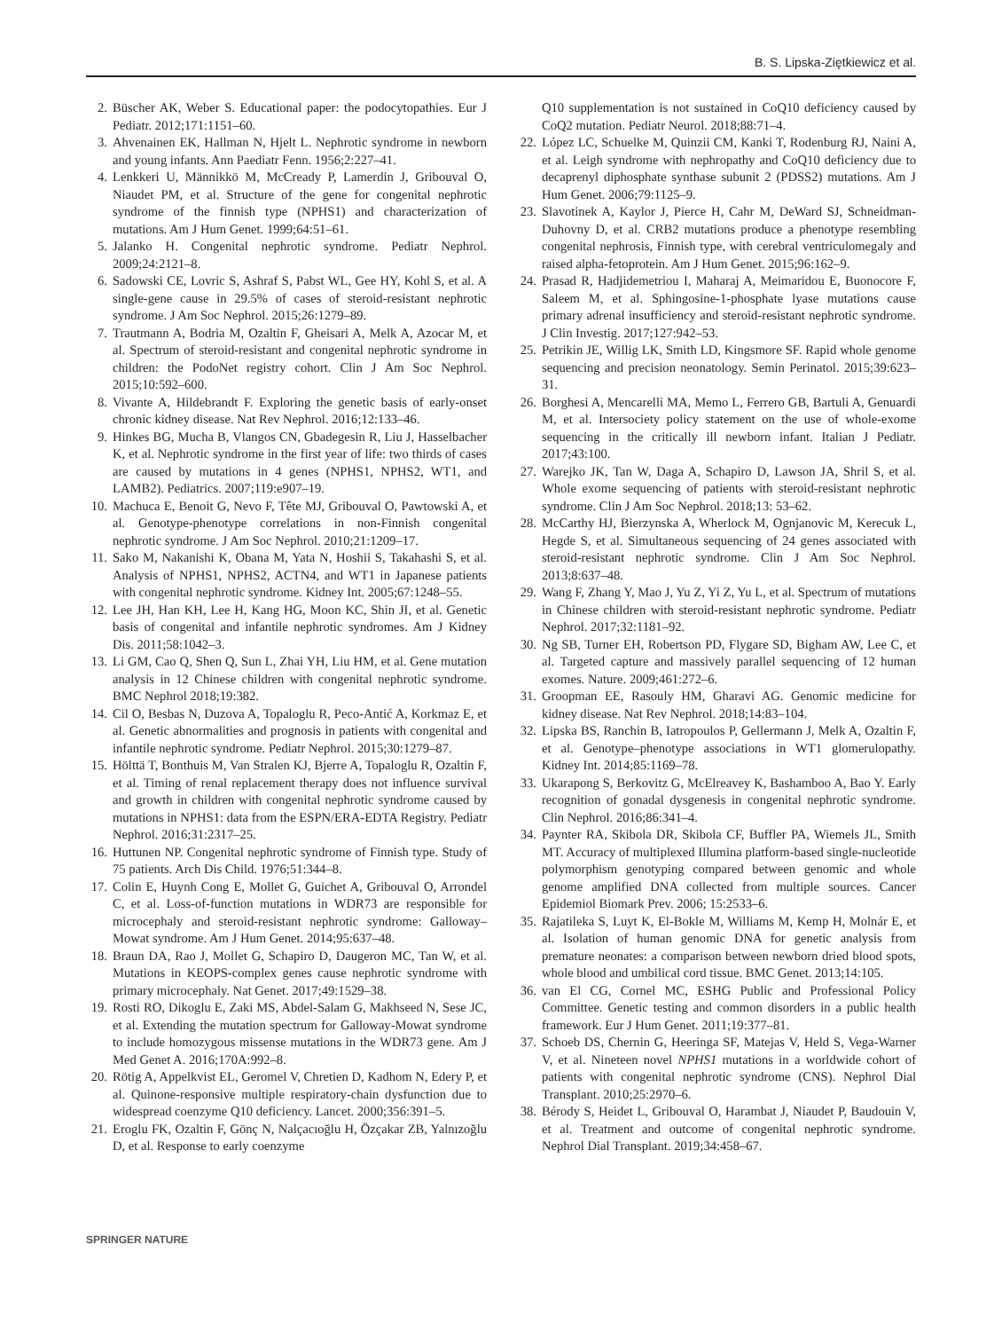B. S. Lipska-Ziętkiewicz et al.
2. Büscher AK, Weber S. Educational paper: the podocytopathies. Eur J Pediatr. 2012;171:1151–60.
3. Ahvenainen EK, Hallman N, Hjelt L. Nephrotic syndrome in newborn and young infants. Ann Paediatr Fenn. 1956;2:227–41.
4. Lenkkeri U, Männikkö M, McCready P, Lamerdin J, Gribouval O, Niaudet PM, et al. Structure of the gene for congenital nephrotic syndrome of the finnish type (NPHS1) and characterization of mutations. Am J Hum Genet. 1999;64:51–61.
5. Jalanko H. Congenital nephrotic syndrome. Pediatr Nephrol. 2009;24:2121–8.
6. Sadowski CE, Lovric S, Ashraf S, Pabst WL, Gee HY, Kohl S, et al. A single-gene cause in 29.5% of cases of steroid-resistant nephrotic syndrome. J Am Soc Nephrol. 2015;26:1279–89.
7. Trautmann A, Bodria M, Ozaltin F, Gheisari A, Melk A, Azocar M, et al. Spectrum of steroid-resistant and congenital nephrotic syndrome in children: the PodoNet registry cohort. Clin J Am Soc Nephrol. 2015;10:592–600.
8. Vivante A, Hildebrandt F. Exploring the genetic basis of early-onset chronic kidney disease. Nat Rev Nephrol. 2016;12:133–46.
9. Hinkes BG, Mucha B, Vlangos CN, Gbadegesin R, Liu J, Hasselbacher K, et al. Nephrotic syndrome in the first year of life: two thirds of cases are caused by mutations in 4 genes (NPHS1, NPHS2, WT1, and LAMB2). Pediatrics. 2007;119:e907–19.
10. Machuca E, Benoit G, Nevo F, Tête MJ, Gribouval O, Pawtowski A, et al. Genotype-phenotype correlations in non-Finnish congenital nephrotic syndrome. J Am Soc Nephrol. 2010;21:1209–17.
11. Sako M, Nakanishi K, Obana M, Yata N, Hoshii S, Takahashi S, et al. Analysis of NPHS1, NPHS2, ACTN4, and WT1 in Japanese patients with congenital nephrotic syndrome. Kidney Int. 2005;67:1248–55.
12. Lee JH, Han KH, Lee H, Kang HG, Moon KC, Shin JI, et al. Genetic basis of congenital and infantile nephrotic syndromes. Am J Kidney Dis. 2011;58:1042–3.
13. Li GM, Cao Q, Shen Q, Sun L, Zhai YH, Liu HM, et al. Gene mutation analysis in 12 Chinese children with congenital nephrotic syndrome. BMC Nephrol 2018;19:382.
14. Cil O, Besbas N, Duzova A, Topaloglu R, Peco-Antić A, Korkmaz E, et al. Genetic abnormalities and prognosis in patients with congenital and infantile nephrotic syndrome. Pediatr Nephrol. 2015;30:1279–87.
15. Hölttä T, Bonthuis M, Van Stralen KJ, Bjerre A, Topaloglu R, Ozaltin F, et al. Timing of renal replacement therapy does not influence survival and growth in children with congenital nephrotic syndrome caused by mutations in NPHS1: data from the ESPN/ERA-EDTA Registry. Pediatr Nephrol. 2016;31:2317–25.
16. Huttunen NP. Congenital nephrotic syndrome of Finnish type. Study of 75 patients. Arch Dis Child. 1976;51:344–8.
17. Colin E, Huynh Cong E, Mollet G, Guichet A, Gribouval O, Arrondel C, et al. Loss-of-function mutations in WDR73 are responsible for microcephaly and steroid-resistant nephrotic syndrome: Galloway–Mowat syndrome. Am J Hum Genet. 2014;95:637–48.
18. Braun DA, Rao J, Mollet G, Schapiro D, Daugeron MC, Tan W, et al. Mutations in KEOPS-complex genes cause nephrotic syndrome with primary microcephaly. Nat Genet. 2017;49:1529–38.
19. Rosti RO, Dikoglu E, Zaki MS, Abdel-Salam G, Makhseed N, Sese JC, et al. Extending the mutation spectrum for Galloway-Mowat syndrome to include homozygous missense mutations in the WDR73 gene. Am J Med Genet A. 2016;170A:992–8.
20. Rötig A, Appelkvist EL, Geromel V, Chretien D, Kadhom N, Edery P, et al. Quinone-responsive multiple respiratory-chain dysfunction due to widespread coenzyme Q10 deficiency. Lancet. 2000;356:391–5.
21. Eroglu FK, Ozaltin F, Gönç N, Nalçacıoğlu H, Özçakar ZB, Yalnızoğlu D, et al. Response to early coenzyme
Q10 supplementation is not sustained in CoQ10 deficiency caused by CoQ2 mutation. Pediatr Neurol. 2018;88:71–4.
22. López LC, Schuelke M, Quinzii CM, Kanki T, Rodenburg RJ, Naini A, et al. Leigh syndrome with nephropathy and CoQ10 deficiency due to decaprenyl diphosphate synthase subunit 2 (PDSS2) mutations. Am J Hum Genet. 2006;79:1125–9.
23. Slavotinek A, Kaylor J, Pierce H, Cahr M, DeWard SJ, Schneidman-Duhovny D, et al. CRB2 mutations produce a phenotype resembling congenital nephrosis, Finnish type, with cerebral ventriculomegaly and raised alpha-fetoprotein. Am J Hum Genet. 2015;96:162–9.
24. Prasad R, Hadjidemetriou I, Maharaj A, Meimaridou E, Buonocore F, Saleem M, et al. Sphingosine-1-phosphate lyase mutations cause primary adrenal insufficiency and steroid-resistant nephrotic syndrome. J Clin Investig. 2017;127:942–53.
25. Petrikin JE, Willig LK, Smith LD, Kingsmore SF. Rapid whole genome sequencing and precision neonatology. Semin Perinatol. 2015;39:623–31.
26. Borghesi A, Mencarelli MA, Memo L, Ferrero GB, Bartuli A, Genuardi M, et al. Intersociety policy statement on the use of whole-exome sequencing in the critically ill newborn infant. Italian J Pediatr. 2017;43:100.
27. Warejko JK, Tan W, Daga A, Schapiro D, Lawson JA, Shril S, et al. Whole exome sequencing of patients with steroid-resistant nephrotic syndrome. Clin J Am Soc Nephrol. 2018;13: 53–62.
28. McCarthy HJ, Bierzynska A, Wherlock M, Ognjanovic M, Kerecuk L, Hegde S, et al. Simultaneous sequencing of 24 genes associated with steroid-resistant nephrotic syndrome. Clin J Am Soc Nephrol. 2013;8:637–48.
29. Wang F, Zhang Y, Mao J, Yu Z, Yi Z, Yu L, et al. Spectrum of mutations in Chinese children with steroid-resistant nephrotic syndrome. Pediatr Nephrol. 2017;32:1181–92.
30. Ng SB, Turner EH, Robertson PD, Flygare SD, Bigham AW, Lee C, et al. Targeted capture and massively parallel sequencing of 12 human exomes. Nature. 2009;461:272–6.
31. Groopman EE, Rasouly HM, Gharavi AG. Genomic medicine for kidney disease. Nat Rev Nephrol. 2018;14:83–104.
32. Lipska BS, Ranchin B, Iatropoulos P, Gellermann J, Melk A, Ozaltin F, et al. Genotype–phenotype associations in WT1 glomerulopathy. Kidney Int. 2014;85:1169–78.
33. Ukarapong S, Berkovitz G, McElreavey K, Bashamboo A, Bao Y. Early recognition of gonadal dysgenesis in congenital nephrotic syndrome. Clin Nephrol. 2016;86:341–4.
34. Paynter RA, Skibola DR, Skibola CF, Buffler PA, Wiemels JL, Smith MT. Accuracy of multiplexed Illumina platform-based single-nucleotide polymorphism genotyping compared between genomic and whole genome amplified DNA collected from multiple sources. Cancer Epidemiol Biomark Prev. 2006; 15:2533–6.
35. Rajatileka S, Luyt K, El-Bokle M, Williams M, Kemp H, Molnár E, et al. Isolation of human genomic DNA for genetic analysis from premature neonates: a comparison between newborn dried blood spots, whole blood and umbilical cord tissue. BMC Genet. 2013;14:105.
36. van El CG, Cornel MC, ESHG Public and Professional Policy Committee. Genetic testing and common disorders in a public health framework. Eur J Hum Genet. 2011;19:377–81.
37. Schoeb DS, Chernin G, Heeringa SF, Matejas V, Held S, Vega-Warner V, et al. Nineteen novel NPHS1 mutations in a worldwide cohort of patients with congenital nephrotic syndrome (CNS). Nephrol Dial Transplant. 2010;25:2970–6.
38. Bérody S, Heidet L, Gribouval O, Harambat J, Niaudet P, Baudouin V, et al. Treatment and outcome of congenital nephrotic syndrome. Nephrol Dial Transplant. 2019;34:458–67.
SPRINGER NATURE